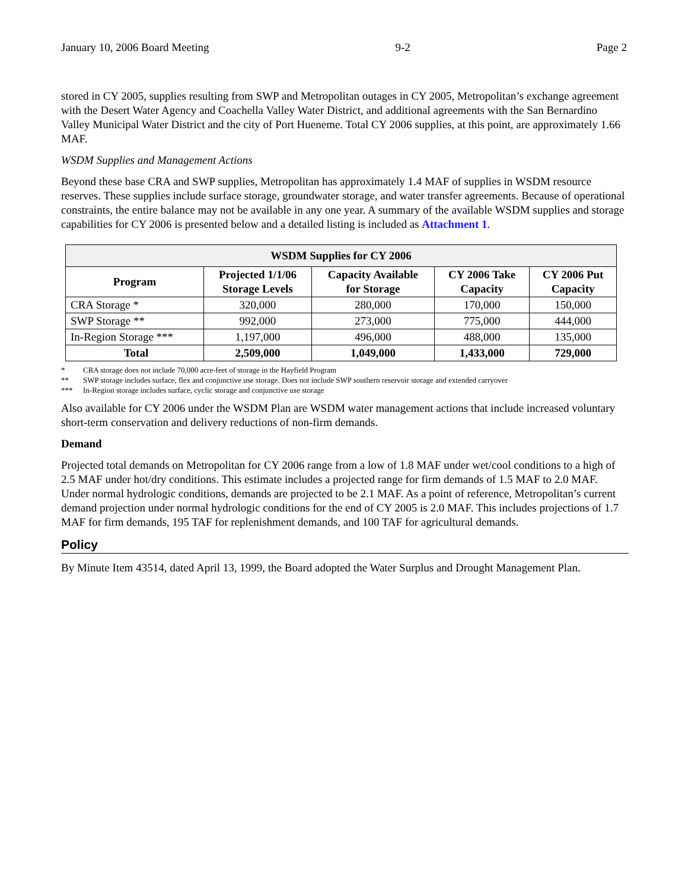January 10, 2006 Board Meeting 9-2 Page 2
stored in CY 2005, supplies resulting from SWP and Metropolitan outages in CY 2005, Metropolitan’s exchange agreement with the Desert Water Agency and Coachella Valley Water District, and additional agreements with the San Bernardino Valley Municipal Water District and the city of Port Hueneme. Total CY 2006 supplies, at this point, are approximately 1.66 MAF.
WSDM Supplies and Management Actions
Beyond these base CRA and SWP supplies, Metropolitan has approximately 1.4 MAF of supplies in WSDM resource reserves. These supplies include surface storage, groundwater storage, and water transfer agreements. Because of operational constraints, the entire balance may not be available in any one year. A summary of the available WSDM supplies and storage capabilities for CY 2006 is presented below and a detailed listing is included as Attachment 1.
| WSDM Supplies for CY 2006 | | | | |
| --- | --- | --- | --- | --- |
| Program | Projected 1/1/06 Storage Levels | Capacity Available for Storage | CY 2006 Take Capacity | CY 2006 Put Capacity |
| CRA Storage * | 320,000 | 280,000 | 170,000 | 150,000 |
| SWP Storage ** | 992,000 | 273,000 | 775,000 | 444,000 |
| In-Region Storage *** | 1,197,000 | 496,000 | 488,000 | 135,000 |
| Total | 2,509,000 | 1,049,000 | 1,433,000 | 729,000 |
* CRA storage does not include 70,000 acre-feet of storage in the Hayfield Program
** SWP storage includes surface, flex and conjunctive use storage. Does not include SWP southern reservoir storage and extended carryover
*** In-Region storage includes surface, cyclic storage and conjunctive use storage
Also available for CY 2006 under the WSDM Plan are WSDM water management actions that include increased voluntary short-term conservation and delivery reductions of non-firm demands.
Demand
Projected total demands on Metropolitan for CY 2006 range from a low of 1.8 MAF under wet/cool conditions to a high of 2.5 MAF under hot/dry conditions. This estimate includes a projected range for firm demands of 1.5 MAF to 2.0 MAF. Under normal hydrologic conditions, demands are projected to be 2.1 MAF. As a point of reference, Metropolitan’s current demand projection under normal hydrologic conditions for the end of CY 2005 is 2.0 MAF. This includes projections of 1.7 MAF for firm demands, 195 TAF for replenishment demands, and 100 TAF for agricultural demands.
Policy
By Minute Item 43514, dated April 13, 1999, the Board adopted the Water Surplus and Drought Management Plan.